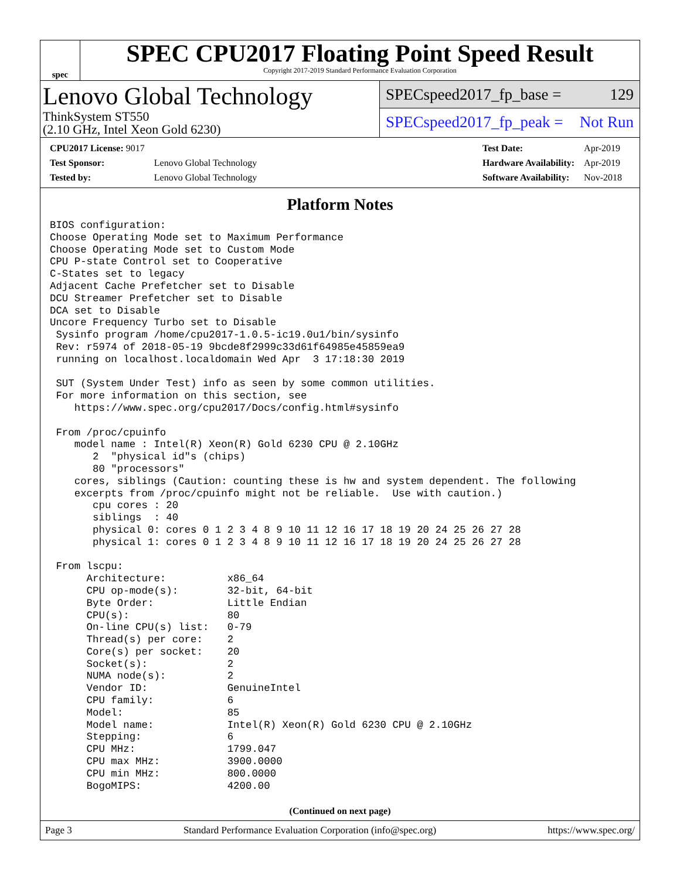spec
SPEC CPU2017 Floating Point Speed Result
Copyright 2017-2019 Standard Performance Evaluation Corporation
Lenovo Global Technology
ThinkSystem ST550
(2.10 GHz, Intel Xeon Gold 6230)
SPECspeed2017_fp_base = 129
SPECspeed2017_fp_peak = Not Run
| CPU2017 License: 9017 | |
| Test Sponsor: | Lenovo Global Technology |
| Tested by: | Lenovo Global Technology |
| Test Date: | Apr-2019 |
| Hardware Availability: | Apr-2019 |
| Software Availability: | Nov-2018 |
Platform Notes
BIOS configuration:
Choose Operating Mode set to Maximum Performance
Choose Operating Mode set to Custom Mode
CPU P-state Control set to Cooperative
C-States set to legacy
Adjacent Cache Prefetcher set to Disable
DCU Streamer Prefetcher set to Disable
DCA set to Disable
Uncore Frequency Turbo set to Disable
 Sysinfo program /home/cpu2017-1.0.5-ic19.0u1/bin/sysinfo
 Rev: r5974 of 2018-05-19 9bcde8f2999c33d61f64985e45859ea9
 running on localhost.localdomain Wed Apr  3 17:18:30 2019

 SUT (System Under Test) info as seen by some common utilities.
 For more information on this section, see
    https://www.spec.org/cpu2017/Docs/config.html#sysinfo

 From /proc/cpuinfo
    model name : Intel(R) Xeon(R) Gold 6230 CPU @ 2.10GHz
       2  "physical id"s (chips)
       80 "processors"
    cores, siblings (Caution: counting these is hw and system dependent. The following
    excerpts from /proc/cpuinfo might not be reliable.  Use with caution.)
       cpu cores : 20
       siblings  : 40
       physical 0: cores 0 1 2 3 4 8 9 10 11 12 16 17 18 19 20 24 25 26 27 28
       physical 1: cores 0 1 2 3 4 8 9 10 11 12 16 17 18 19 20 24 25 26 27 28

 From lscpu:
      Architecture:          x86_64
      CPU op-mode(s):        32-bit, 64-bit
      Byte Order:            Little Endian
      CPU(s):                80
      On-line CPU(s) list:   0-79
      Thread(s) per core:    2
      Core(s) per socket:    20
      Socket(s):             2
      NUMA node(s):          2
      Vendor ID:             GenuineIntel
      CPU family:            6
      Model:                 85
      Model name:            Intel(R) Xeon(R) Gold 6230 CPU @ 2.10GHz
      Stepping:              6
      CPU MHz:               1799.047
      CPU max MHz:           3900.0000
      CPU min MHz:           800.0000
      BogoMIPS:              4200.00
(Continued on next page)
Page 3 Standard Performance Evaluation Corporation (info@spec.org) https://www.spec.org/